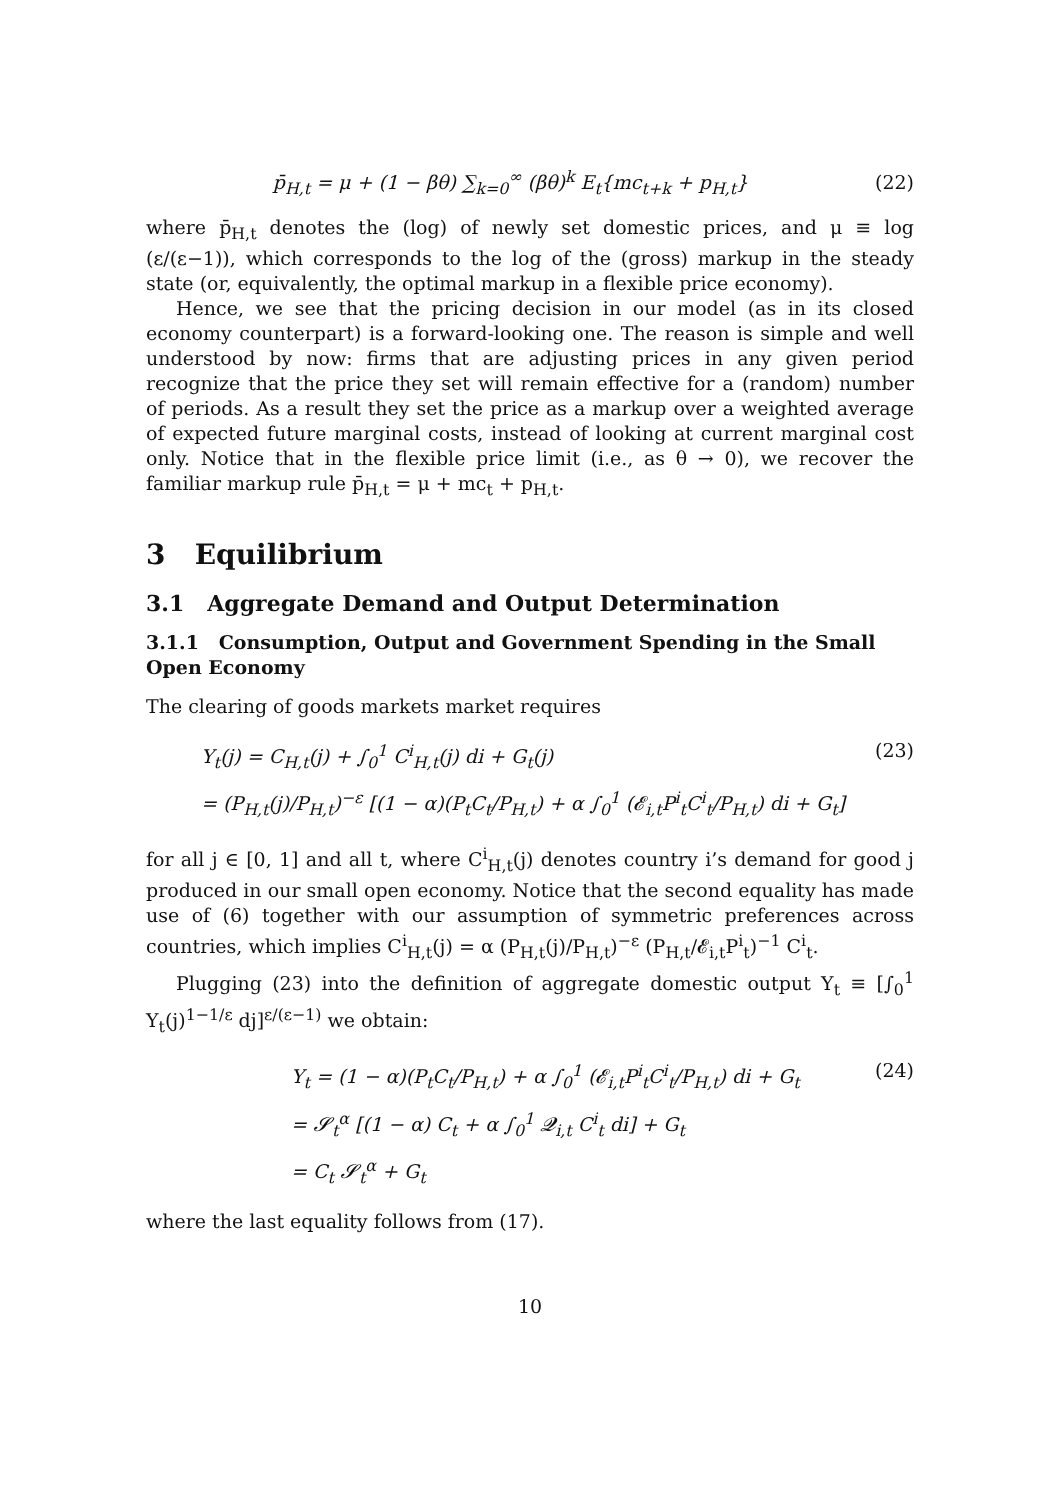p̄<sub>H,t</sub> = μ + (1 − βθ) ∑<sub>k=0</sub><sup>∞</sup> (βθ)<sup>k</sup> E<sub>t</sub>{mc<sub>t+k</sub> + p<sub>H,t</sub>} (22)
where p̄<sub>H,t</sub> denotes the (log) of newly set domestic prices, and μ ≡ log (ε/(ε−1)), which corresponds to the log of the (gross) markup in the steady state (or, equivalently, the optimal markup in a flexible price economy).
Hence, we see that the pricing decision in our model (as in its closed economy counterpart) is a forward-looking one. The reason is simple and well understood by now: firms that are adjusting prices in any given period recognize that the price they set will remain effective for a (random) number of periods. As a result they set the price as a markup over a weighted average of expected future marginal costs, instead of looking at current marginal cost only. Notice that in the flexible price limit (i.e., as θ → 0), we recover the familiar markup rule p̄<sub>H,t</sub> = μ + mc<sub>t</sub> + p<sub>H,t</sub>.
3 Equilibrium
3.1 Aggregate Demand and Output Determination
3.1.1 Consumption, Output and Government Spending in the Small Open Economy
The clearing of goods markets market requires
Y<sub>t</sub>(j) = C<sub>H,t</sub>(j) + ∫<sub>0</sub><sup>1</sup> C<sup>i</sup><sub>H,t</sub>(j) di + G<sub>t</sub>(j) (23)
= (P<sub>H,t</sub>(j)/P<sub>H,t</sub>)<sup>−ε</sup> [(1 − α)(P<sub>t</sub>C<sub>t</sub>/P<sub>H,t</sub>) + α ∫<sub>0</sub><sup>1</sup> (𝓔<sub>i,t</sub>P<sup>i</sup><sub>t</sub>C<sup>i</sup><sub>t</sub>/P<sub>H,t</sub>) di + G<sub>t</sub>]
for all j ∈ [0, 1] and all t, where C<sup>i</sup><sub>H,t</sub>(j) denotes country i’s demand for good j produced in our small open economy. Notice that the second equality has made use of (6) together with our assumption of symmetric preferences across countries, which implies C<sup>i</sup><sub>H,t</sub>(j) = α (P<sub>H,t</sub>(j)/P<sub>H,t</sub>)<sup>−ε</sup> (P<sub>H,t</sub>/𝓔<sub>i,t</sub>P<sup>i</sup><sub>t</sub>)<sup>−1</sup> C<sup>i</sup><sub>t</sub>.
Plugging (23) into the definition of aggregate domestic output Y<sub>t</sub> ≡ [∫<sub>0</sub><sup>1</sup> Y<sub>t</sub>(j)<sup>1−1/ε</sup> dj]<sup>ε/(ε−1)</sup> we obtain:
Y<sub>t</sub> = (1 − α)(P<sub>t</sub>C<sub>t</sub>/P<sub>H,t</sub>) + α ∫<sub>0</sub><sup>1</sup> (𝓔<sub>i,t</sub>P<sup>i</sup><sub>t</sub>C<sup>i</sup><sub>t</sub>/P<sub>H,t</sub>) di + G<sub>t</sub> (24)
= 𝓢<sub>t</sub><sup>α</sup> [(1 − α) C<sub>t</sub> + α ∫<sub>0</sub><sup>1</sup> 𝓠<sub>i,t</sub> C<sup>i</sup><sub>t</sub> di] + G<sub>t</sub>
= C<sub>t</sub> 𝓢<sub>t</sub><sup>α</sup> + G<sub>t</sub>
where the last equality follows from (17).
10